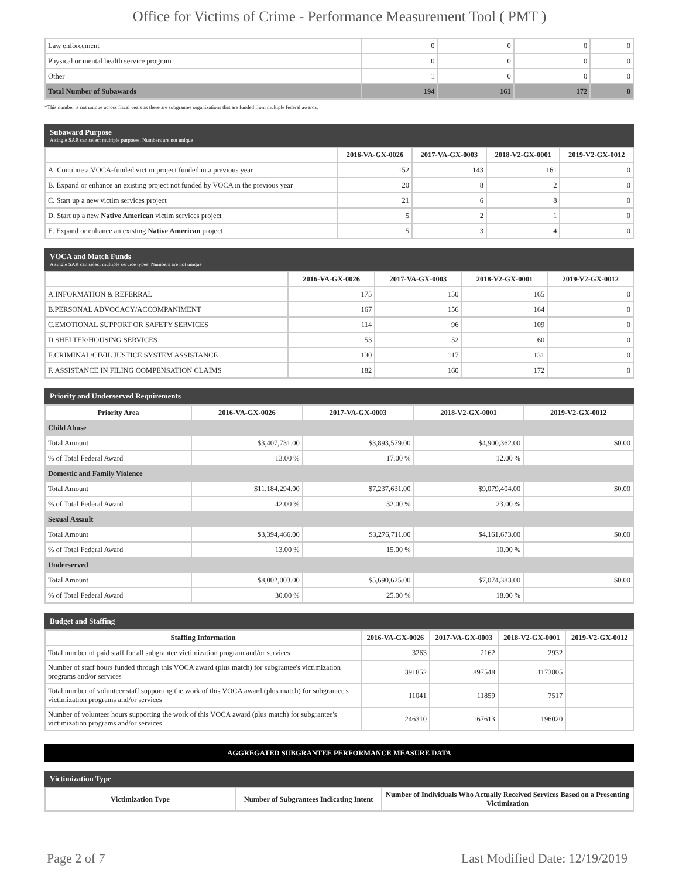Office for Victims of Crime - Performance Measurement Tool ( PMT )
| Law enforcement | 0 | 0 | 0 | 0 |
| Physical or mental health service program | 0 | 0 | 0 | 0 |
| Other | 1 | 0 | 0 | 0 |
| Total Number of Subawards | 194 | 161 | 172 | 0 |
*This number is not unique across fiscal years as there are subgrantee organizations that are funded from multiple federal awards.
Subaward Purpose
A single SAR can select multiple purposes. Numbers are not unique
| | 2016-VA-GX-0026 | 2017-VA-GX-0003 | 2018-V2-GX-0001 | 2019-V2-GX-0012 |
| --- | --- | --- | --- | --- |
| A. Continue a VOCA-funded victim project funded in a previous year | 152 | 143 | 161 | 0 |
| B. Expand or enhance an existing project not funded by VOCA in the previous year | 20 | 8 | 2 | 0 |
| C. Start up a new victim services project | 21 | 6 | 8 | 0 |
| D. Start up a new Native American victim services project | 5 | 2 | 1 | 0 |
| E. Expand or enhance an existing Native American project | 5 | 3 | 4 | 0 |
VOCA and Match Funds
A single SAR can select multiple service types. Numbers are not unique
| | 2016-VA-GX-0026 | 2017-VA-GX-0003 | 2018-V2-GX-0001 | 2019-V2-GX-0012 |
| --- | --- | --- | --- | --- |
| A.INFORMATION & REFERRAL | 175 | 150 | 165 | 0 |
| B.PERSONAL ADVOCACY/ACCOMPANIMENT | 167 | 156 | 164 | 0 |
| C.EMOTIONAL SUPPORT OR SAFETY SERVICES | 114 | 96 | 109 | 0 |
| D.SHELTER/HOUSING SERVICES | 53 | 52 | 60 | 0 |
| E.CRIMINAL/CIVIL JUSTICE SYSTEM ASSISTANCE | 130 | 117 | 131 | 0 |
| F. ASSISTANCE IN FILING COMPENSATION CLAIMS | 182 | 160 | 172 | 0 |
Priority and Underserved Requirements
| Priority Area | 2016-VA-GX-0026 | 2017-VA-GX-0003 | 2018-V2-GX-0001 | 2019-V2-GX-0012 |
| --- | --- | --- | --- | --- |
| Child Abuse | | | | |
| Total Amount | $3,407,731.00 | $3,893,579.00 | $4,900,362.00 | $0.00 |
| % of Total Federal Award | 13.00 % | 17.00 % | 12.00 % | |
| Domestic and Family Violence | | | | |
| Total Amount | $11,184,294.00 | $7,237,631.00 | $9,079,404.00 | $0.00 |
| % of Total Federal Award | 42.00 % | 32.00 % | 23.00 % | |
| Sexual Assault | | | | |
| Total Amount | $3,394,466.00 | $3,276,711.00 | $4,161,673.00 | $0.00 |
| % of Total Federal Award | 13.00 % | 15.00 % | 10.00 % | |
| Underserved | | | | |
| Total Amount | $8,002,003.00 | $5,690,625.00 | $7,074,383.00 | $0.00 |
| % of Total Federal Award | 30.00 % | 25.00 % | 18.00 % | |
Budget and Staffing
| Staffing Information | 2016-VA-GX-0026 | 2017-VA-GX-0003 | 2018-V2-GX-0001 | 2019-V2-GX-0012 |
| --- | --- | --- | --- | --- |
| Total number of paid staff for all subgrantee victimization program and/or services | 3263 | 2162 | 2932 | |
| Number of staff hours funded through this VOCA award (plus match) for subgrantee's victimization programs and/or services | 391852 | 897548 | 1173805 | |
| Total number of volunteer staff supporting the work of this VOCA award (plus match) for subgrantee's victimization programs and/or services | 11041 | 11859 | 7517 | |
| Number of volunteer hours supporting the work of this VOCA award (plus match) for subgrantee's victimization programs and/or services | 246310 | 167613 | 196020 | |
AGGREGATED SUBGRANTEE PERFORMANCE MEASURE DATA
Victimization Type
| Victimization Type | Number of Subgrantees Indicating Intent | Number of Individuals Who Actually Received Services Based on a Presenting Victimization |
| --- | --- | --- |
Page 2 of 7 Last Modified Date: 12/19/2019